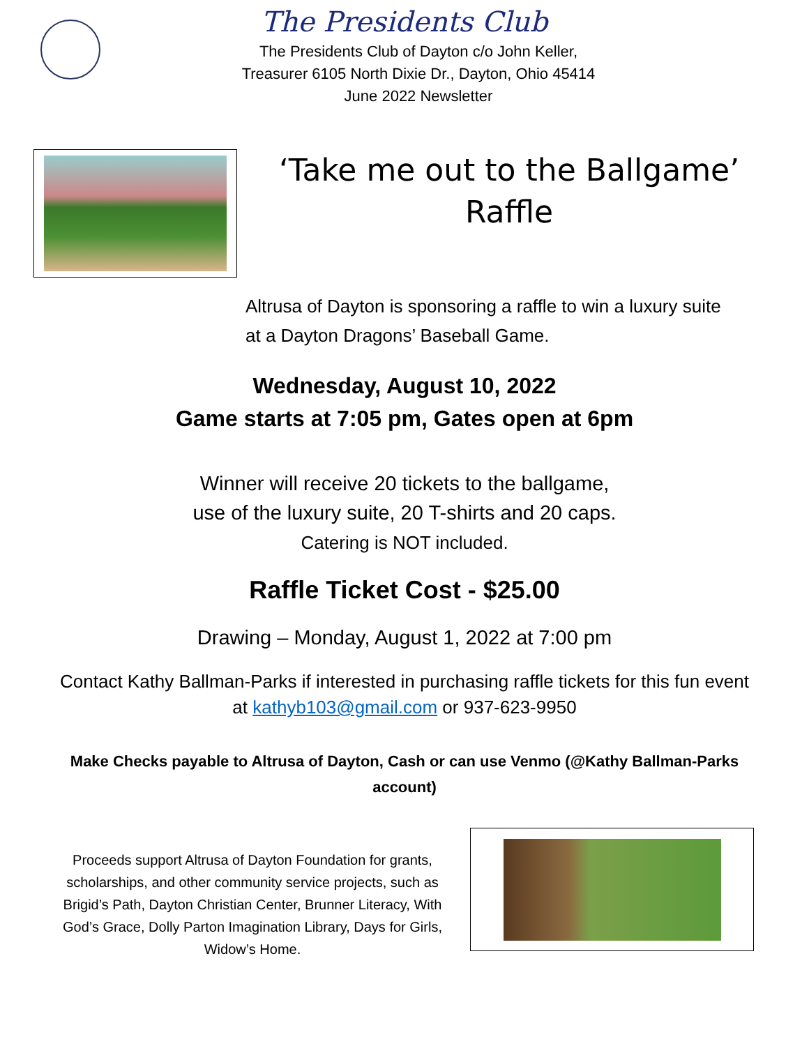The Presidents Club
The Presidents Club of Dayton c/o John Keller,
Treasurer 6105 North Dixie Dr., Dayton, Ohio 45414
June 2022 Newsletter
‘Take me out to the Ballgame’ Raffle
Altrusa of Dayton is sponsoring a raffle to win a luxury suite
at a Dayton Dragons’ Baseball Game.
Wednesday, August 10, 2022
Game starts at 7:05 pm, Gates open at 6pm
Winner will receive 20 tickets to the ballgame,
use of the luxury suite, 20 T-shirts and 20 caps.
Catering is NOT included.
Raffle Ticket Cost - $25.00
Drawing – Monday, August 1, 2022 at 7:00 pm
Contact Kathy Ballman-Parks if interested in purchasing raffle tickets for this fun event
at kathyb103@gmail.com or 937-623-9950
Make Checks payable to Altrusa of Dayton, Cash or can use Venmo (@Kathy Ballman-Parks account)
Proceeds support Altrusa of Dayton Foundation for grants, scholarships, and other community service projects, such as Brigid’s Path, Dayton Christian Center, Brunner Literacy, With God’s Grace, Dolly Parton Imagination Library, Days for Girls, Widow’s Home.